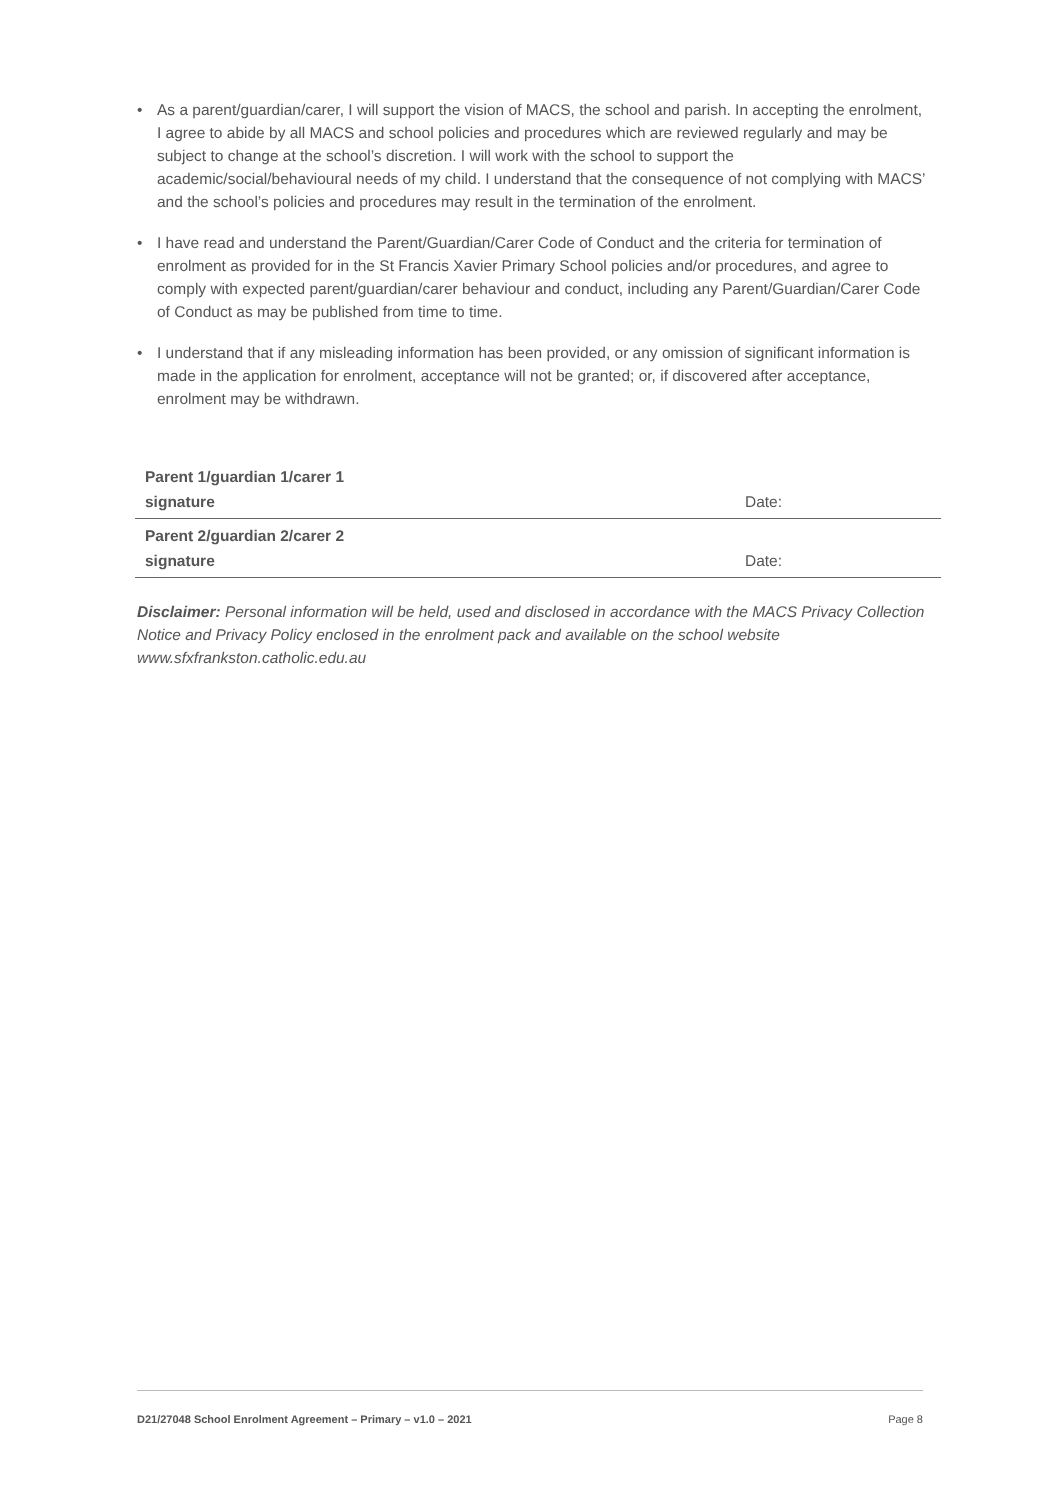• As a parent/guardian/carer, I will support the vision of MACS, the school and parish. In accepting the enrolment, I agree to abide by all MACS and school policies and procedures which are reviewed regularly and may be subject to change at the school’s discretion. I will work with the school to support the academic/social/behavioural needs of my child. I understand that the consequence of not complying with MACS’ and the school’s policies and procedures may result in the termination of the enrolment.
• I have read and understand the Parent/Guardian/Carer Code of Conduct and the criteria for termination of enrolment as provided for in the St Francis Xavier Primary School policies and/or procedures, and agree to comply with expected parent/guardian/carer behaviour and conduct, including any Parent/Guardian/Carer Code of Conduct as may be published from time to time.
• I understand that if any misleading information has been provided, or any omission of significant information is made in the application for enrolment, acceptance will not be granted; or, if discovered after acceptance, enrolment may be withdrawn.
| Parent 1/guardian 1/carer 1 signature | Date: |
| Parent 2/guardian 2/carer 2 signature | Date: |
Disclaimer: Personal information will be held, used and disclosed in accordance with the MACS Privacy Collection Notice and Privacy Policy enclosed in the enrolment pack and available on the school website www.sfxfrankston.catholic.edu.au
D21/27048 School Enrolment Agreement – Primary – v1.0 – 2021 Page 8